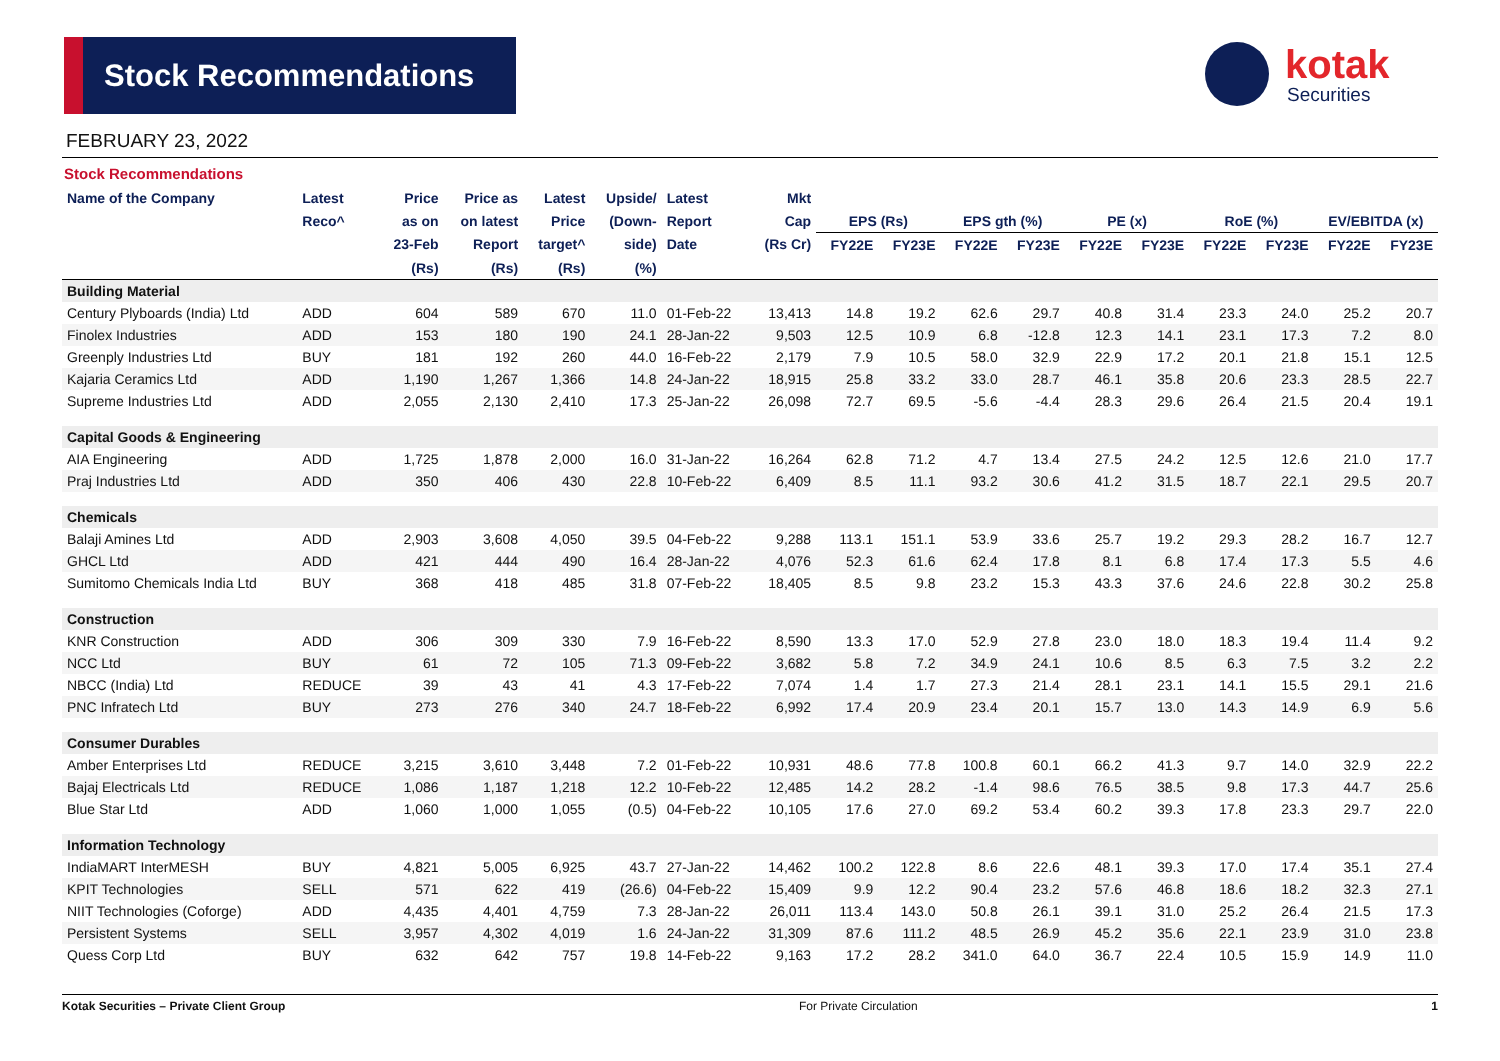Stock Recommendations
kotak
Securities
FEBRUARY 23, 2022
Stock Recommendations
| Name of the Company | Latest | Price | Price as | Latest | Upside/ | Latest | Mkt | | | | | | | | | | |
| --- | --- | --- | --- | --- | --- | --- | --- | --- | --- | --- | --- | --- | --- | --- | --- | --- | --- |
| | Reco^ | as on | on latest | Price | (Down- | Report | Cap | EPS (Rs) | | EPS gth (%) | | PE (x) | | RoE (%) | | EV/EBITDA (x) | |
| | | 23-Feb | Report | target^ | side) | Date | (Rs Cr) | FY22E | FY23E | FY22E | FY23E | FY22E | FY23E | FY22E | FY23E | FY22E | FY23E |
| | | (Rs) | (Rs) | (Rs) | (%) | | | | | | | | | | | | |
| Building Material | | | | | | | | | | | | | | | | | |
| Century Plyboards (India) Ltd | ADD | 604 | 589 | 670 | 11.0 | 01-Feb-22 | 13,413 | 14.8 | 19.2 | 62.6 | 29.7 | 40.8 | 31.4 | 23.3 | 24.0 | 25.2 | 20.7 |
| Finolex Industries | ADD | 153 | 180 | 190 | 24.1 | 28-Jan-22 | 9,503 | 12.5 | 10.9 | 6.8 | -12.8 | 12.3 | 14.1 | 23.1 | 17.3 | 7.2 | 8.0 |
| Greenply Industries Ltd | BUY | 181 | 192 | 260 | 44.0 | 16-Feb-22 | 2,179 | 7.9 | 10.5 | 58.0 | 32.9 | 22.9 | 17.2 | 20.1 | 21.8 | 15.1 | 12.5 |
| Kajaria Ceramics Ltd | ADD | 1,190 | 1,267 | 1,366 | 14.8 | 24-Jan-22 | 18,915 | 25.8 | 33.2 | 33.0 | 28.7 | 46.1 | 35.8 | 20.6 | 23.3 | 28.5 | 22.7 |
| Supreme Industries Ltd | ADD | 2,055 | 2,130 | 2,410 | 17.3 | 25-Jan-22 | 26,098 | 72.7 | 69.5 | -5.6 | -4.4 | 28.3 | 29.6 | 26.4 | 21.5 | 20.4 | 19.1 |
| Capital Goods & Engineering | | | | | | | | | | | | | | | | | |
| AIA Engineering | ADD | 1,725 | 1,878 | 2,000 | 16.0 | 31-Jan-22 | 16,264 | 62.8 | 71.2 | 4.7 | 13.4 | 27.5 | 24.2 | 12.5 | 12.6 | 21.0 | 17.7 |
| Praj Industries Ltd | ADD | 350 | 406 | 430 | 22.8 | 10-Feb-22 | 6,409 | 8.5 | 11.1 | 93.2 | 30.6 | 41.2 | 31.5 | 18.7 | 22.1 | 29.5 | 20.7 |
| Chemicals | | | | | | | | | | | | | | | | | |
| Balaji Amines Ltd | ADD | 2,903 | 3,608 | 4,050 | 39.5 | 04-Feb-22 | 9,288 | 113.1 | 151.1 | 53.9 | 33.6 | 25.7 | 19.2 | 29.3 | 28.2 | 16.7 | 12.7 |
| GHCL Ltd | ADD | 421 | 444 | 490 | 16.4 | 28-Jan-22 | 4,076 | 52.3 | 61.6 | 62.4 | 17.8 | 8.1 | 6.8 | 17.4 | 17.3 | 5.5 | 4.6 |
| Sumitomo Chemicals India Ltd | BUY | 368 | 418 | 485 | 31.8 | 07-Feb-22 | 18,405 | 8.5 | 9.8 | 23.2 | 15.3 | 43.3 | 37.6 | 24.6 | 22.8 | 30.2 | 25.8 |
| Construction | | | | | | | | | | | | | | | | | |
| KNR Construction | ADD | 306 | 309 | 330 | 7.9 | 16-Feb-22 | 8,590 | 13.3 | 17.0 | 52.9 | 27.8 | 23.0 | 18.0 | 18.3 | 19.4 | 11.4 | 9.2 |
| NCC Ltd | BUY | 61 | 72 | 105 | 71.3 | 09-Feb-22 | 3,682 | 5.8 | 7.2 | 34.9 | 24.1 | 10.6 | 8.5 | 6.3 | 7.5 | 3.2 | 2.2 |
| NBCC (India) Ltd | REDUCE | 39 | 43 | 41 | 4.3 | 17-Feb-22 | 7,074 | 1.4 | 1.7 | 27.3 | 21.4 | 28.1 | 23.1 | 14.1 | 15.5 | 29.1 | 21.6 |
| PNC Infratech Ltd | BUY | 273 | 276 | 340 | 24.7 | 18-Feb-22 | 6,992 | 17.4 | 20.9 | 23.4 | 20.1 | 15.7 | 13.0 | 14.3 | 14.9 | 6.9 | 5.6 |
| Consumer Durables | | | | | | | | | | | | | | | | | |
| Amber Enterprises Ltd | REDUCE | 3,215 | 3,610 | 3,448 | 7.2 | 01-Feb-22 | 10,931 | 48.6 | 77.8 | 100.8 | 60.1 | 66.2 | 41.3 | 9.7 | 14.0 | 32.9 | 22.2 |
| Bajaj Electricals Ltd | REDUCE | 1,086 | 1,187 | 1,218 | 12.2 | 10-Feb-22 | 12,485 | 14.2 | 28.2 | -1.4 | 98.6 | 76.5 | 38.5 | 9.8 | 17.3 | 44.7 | 25.6 |
| Blue Star Ltd | ADD | 1,060 | 1,000 | 1,055 | (0.5) | 04-Feb-22 | 10,105 | 17.6 | 27.0 | 69.2 | 53.4 | 60.2 | 39.3 | 17.8 | 23.3 | 29.7 | 22.0 |
| Information Technology | | | | | | | | | | | | | | | | | |
| IndiaMART InterMESH | BUY | 4,821 | 5,005 | 6,925 | 43.7 | 27-Jan-22 | 14,462 | 100.2 | 122.8 | 8.6 | 22.6 | 48.1 | 39.3 | 17.0 | 17.4 | 35.1 | 27.4 |
| KPIT Technologies | SELL | 571 | 622 | 419 | (26.6) | 04-Feb-22 | 15,409 | 9.9 | 12.2 | 90.4 | 23.2 | 57.6 | 46.8 | 18.6 | 18.2 | 32.3 | 27.1 |
| NIIT Technologies (Coforge) | ADD | 4,435 | 4,401 | 4,759 | 7.3 | 28-Jan-22 | 26,011 | 113.4 | 143.0 | 50.8 | 26.1 | 39.1 | 31.0 | 25.2 | 26.4 | 21.5 | 17.3 |
| Persistent Systems | SELL | 3,957 | 4,302 | 4,019 | 1.6 | 24-Jan-22 | 31,309 | 87.6 | 111.2 | 48.5 | 26.9 | 45.2 | 35.6 | 22.1 | 23.9 | 31.0 | 23.8 |
| Quess Corp Ltd | BUY | 632 | 642 | 757 | 19.8 | 14-Feb-22 | 9,163 | 17.2 | 28.2 | 341.0 | 64.0 | 36.7 | 22.4 | 10.5 | 15.9 | 14.9 | 11.0 |
Kotak Securities – Private Client Group For Private Circulation 1